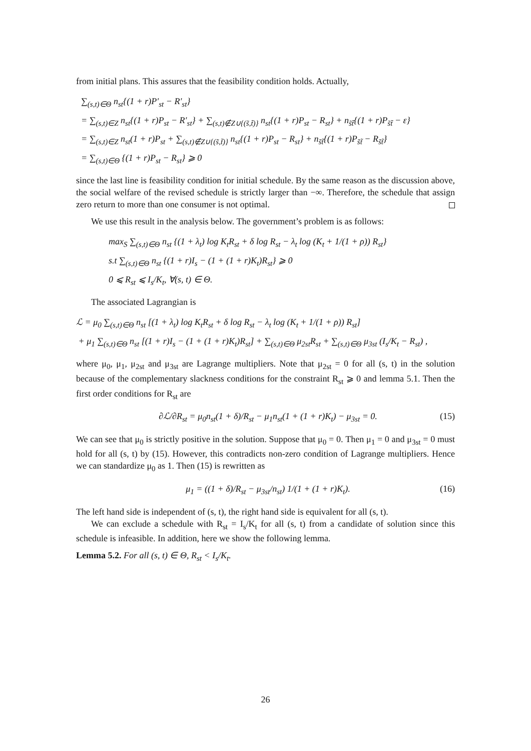from initial plans. This assures that the feasibility condition holds. Actually,
∑<sub>(s,t)∈Θ</sub> n<sub>st</sub>{(1 + r)P′<sub>st</sub> − R′<sub>st</sub>}
= ∑<sub>(s,t)∈Z</sub> n<sub>st</sub>{(1 + r)P<sub>st</sub> − R′<sub>st</sub>} + ∑<sub>(s,t)∉Z∪{(s̃,t̃)}</sub> n<sub>st</sub>{(1 + r)P<sub>st</sub> − R<sub>st</sub>} + n<sub>s̃t̃</sub>{(1 + r)P<sub>s̃t̃</sub> − ε}
= ∑<sub>(s,t)∈Z</sub> n<sub>st</sub>(1 + r)P<sub>st</sub> + ∑<sub>(s,t)∉Z∪{(s̃,t̃)}</sub> n<sub>st</sub>{(1 + r)P<sub>st</sub> − R<sub>st</sub>} + n<sub>s̃t̃</sub>{(1 + r)P<sub>s̃t̃</sub> − R<sub>s̃t̃</sub>}
= ∑<sub>(s,t)∈Θ</sub> {(1 + r)P<sub>st</sub> − R<sub>st</sub>} ⩾ 0
since the last line is feasibility condition for initial schedule. By the same reason as the discussion above, the social welfare of the revised schedule is strictly larger than −∞. Therefore, the schedule that assign zero return to more than one consumer is not optimal.
We use this result in the analysis below. The government’s problem is as follows:
max<sub>S</sub> ∑<sub>(s,t)∈Θ</sub> n<sub>st</sub> {(1 + λ<sub>t</sub>) log K<sub>t</sub>R<sub>st</sub> + δ log R<sub>st</sub> − λ<sub>t</sub> log (K<sub>t</sub> + 1/(1 + ρ)) R<sub>st</sub>}
s.t ∑<sub>(s,t)∈Θ</sub> n<sub>st</sub> {(1 + r)I<sub>s</sub> − (1 + (1 + r)K<sub>t</sub>)R<sub>st</sub>} ⩾ 0
0 ⩽ R<sub>st</sub> ⩽ I<sub>s</sub>/K<sub>t</sub>, ∀(s, t) ∈ Θ.
The associated Lagrangian is
ℒ = μ<sub>0</sub> ∑<sub>(s,t)∈Θ</sub> n<sub>st</sub> [(1 + λ<sub>t</sub>) log K<sub>t</sub>R<sub>st</sub> + δ log R<sub>st</sub> − λ<sub>t</sub> log (K<sub>t</sub> + 1/(1 + ρ)) R<sub>st</sub>]
+ μ<sub>1</sub> ∑<sub>(s,t)∈Θ</sub> n<sub>st</sub> [(1 + r)I<sub>s</sub> − (1 + (1 + r)K<sub>t</sub>)R<sub>st</sub>] + ∑<sub>(s,t)∈Θ</sub> μ<sub>2st</sub>R<sub>st</sub> + ∑<sub>(s,t)∈Θ</sub> μ<sub>3st</sub> (I<sub>s</sub>/K<sub>t</sub> − R<sub>st</sub>) ,
where μ<sub>0</sub>, μ<sub>1</sub>, μ<sub>2st</sub> and μ<sub>3st</sub> are Lagrange multipliers. Note that μ<sub>2st</sub> = 0 for all (s, t) in the solution because of the complementary slackness conditions for the constraint R<sub>st</sub> ⩾ 0 and lemma 5.1. Then the first order conditions for R<sub>st</sub> are
∂ℒ/∂R<sub>st</sub> = μ<sub>0</sub>n<sub>st</sub>(1 + δ)/R<sub>st</sub> − μ<sub>1</sub>n<sub>st</sub>(1 + (1 + r)K<sub>t</sub>) − μ<sub>3st</sub> = 0. (15)
We can see that μ<sub>0</sub> is strictly positive in the solution. Suppose that μ<sub>0</sub> = 0. Then μ<sub>1</sub> = 0 and μ<sub>3st</sub> = 0 must hold for all (s, t) by (15). However, this contradicts non-zero condition of Lagrange multipliers. Hence we can standardize μ<sub>0</sub> as 1. Then (15) is rewritten as
μ<sub>1</sub> = ((1 + δ)/R<sub>st</sub> − μ<sub>3st</sub>/n<sub>st</sub>) 1/(1 + (1 + r)K<sub>t</sub>). (16)
The left hand side is independent of (s, t), the right hand side is equivalent for all (s, t).
We can exclude a schedule with R<sub>st</sub> = I<sub>s</sub>/K<sub>t</sub> for all (s, t) from a candidate of solution since this schedule is infeasible. In addition, here we show the following lemma.
Lemma 5.2. For all (s, t) ∈ Θ, R<sub>st</sub> < I<sub>s</sub>/K<sub>t</sub>.
26